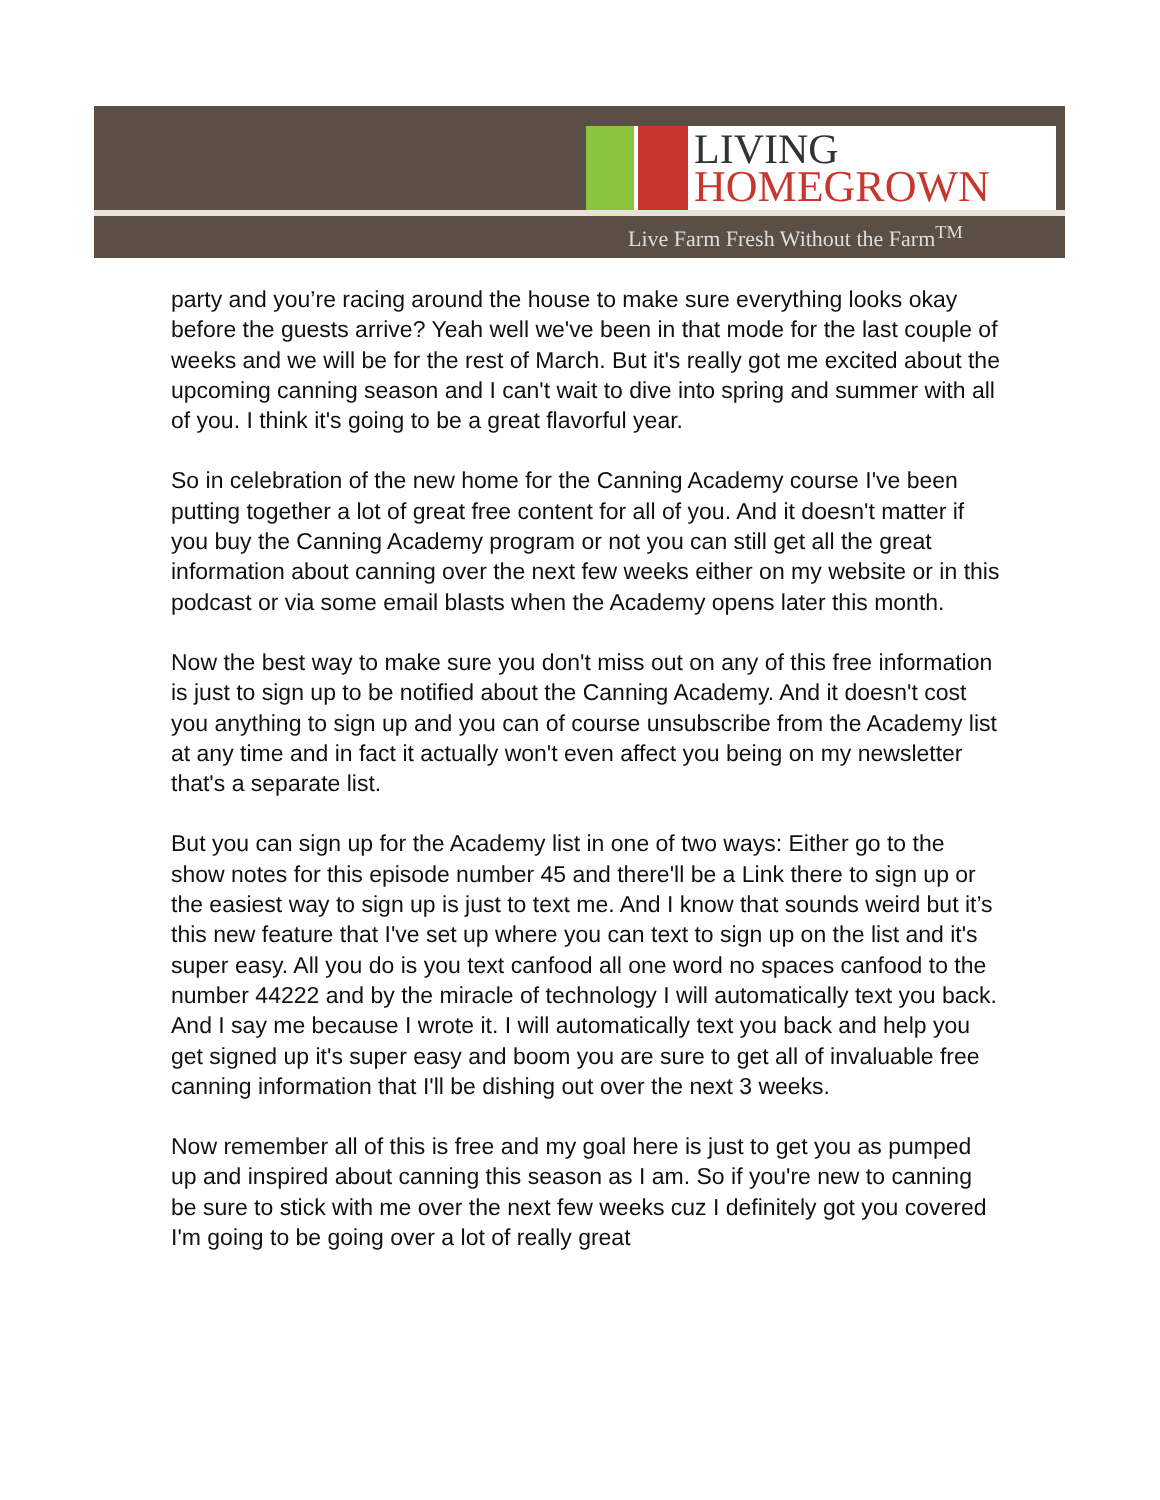LIVING
HOMEGROWN
Live Farm Fresh Without the Farm<sup>TM</sup>
party and you’re racing around the house to make sure everything looks okay before the guests arrive? Yeah well we've been in that mode for the last couple of weeks and we will be for the rest of March. But it's really got me excited about the upcoming canning season and I can't wait to dive into spring and summer with all of you. I think it's going to be a great flavorful year.
So in celebration of the new home for the Canning Academy course I've been putting together a lot of great free content for all of you. And it doesn't matter if you buy the Canning Academy program or not you can still get all the great information about canning over the next few weeks either on my website or in this podcast or via some email blasts when the Academy opens later this month.
Now the best way to make sure you don't miss out on any of this free information is just to sign up to be notified about the Canning Academy. And it doesn't cost you anything to sign up and you can of course unsubscribe from the Academy list at any time and in fact it actually won't even affect you being on my newsletter that's a separate list.
But you can sign up for the Academy list in one of two ways: Either go to the show notes for this episode number 45 and there'll be a Link there to sign up or the easiest way to sign up is just to text me. And I know that sounds weird but it’s this new feature that I've set up where you can text to sign up on the list and it's super easy. All you do is you text canfood all one word no spaces canfood to the number 44222 and by the miracle of technology I will automatically text you back. And I say me because I wrote it. I will automatically text you back and help you get signed up it's super easy and boom you are sure to get all of invaluable free canning information that I'll be dishing out over the next 3 weeks.
Now remember all of this is free and my goal here is just to get you as pumped up and inspired about canning this season as I am. So if you're new to canning be sure to stick with me over the next few weeks cuz I definitely got you covered I'm going to be going over a lot of really great